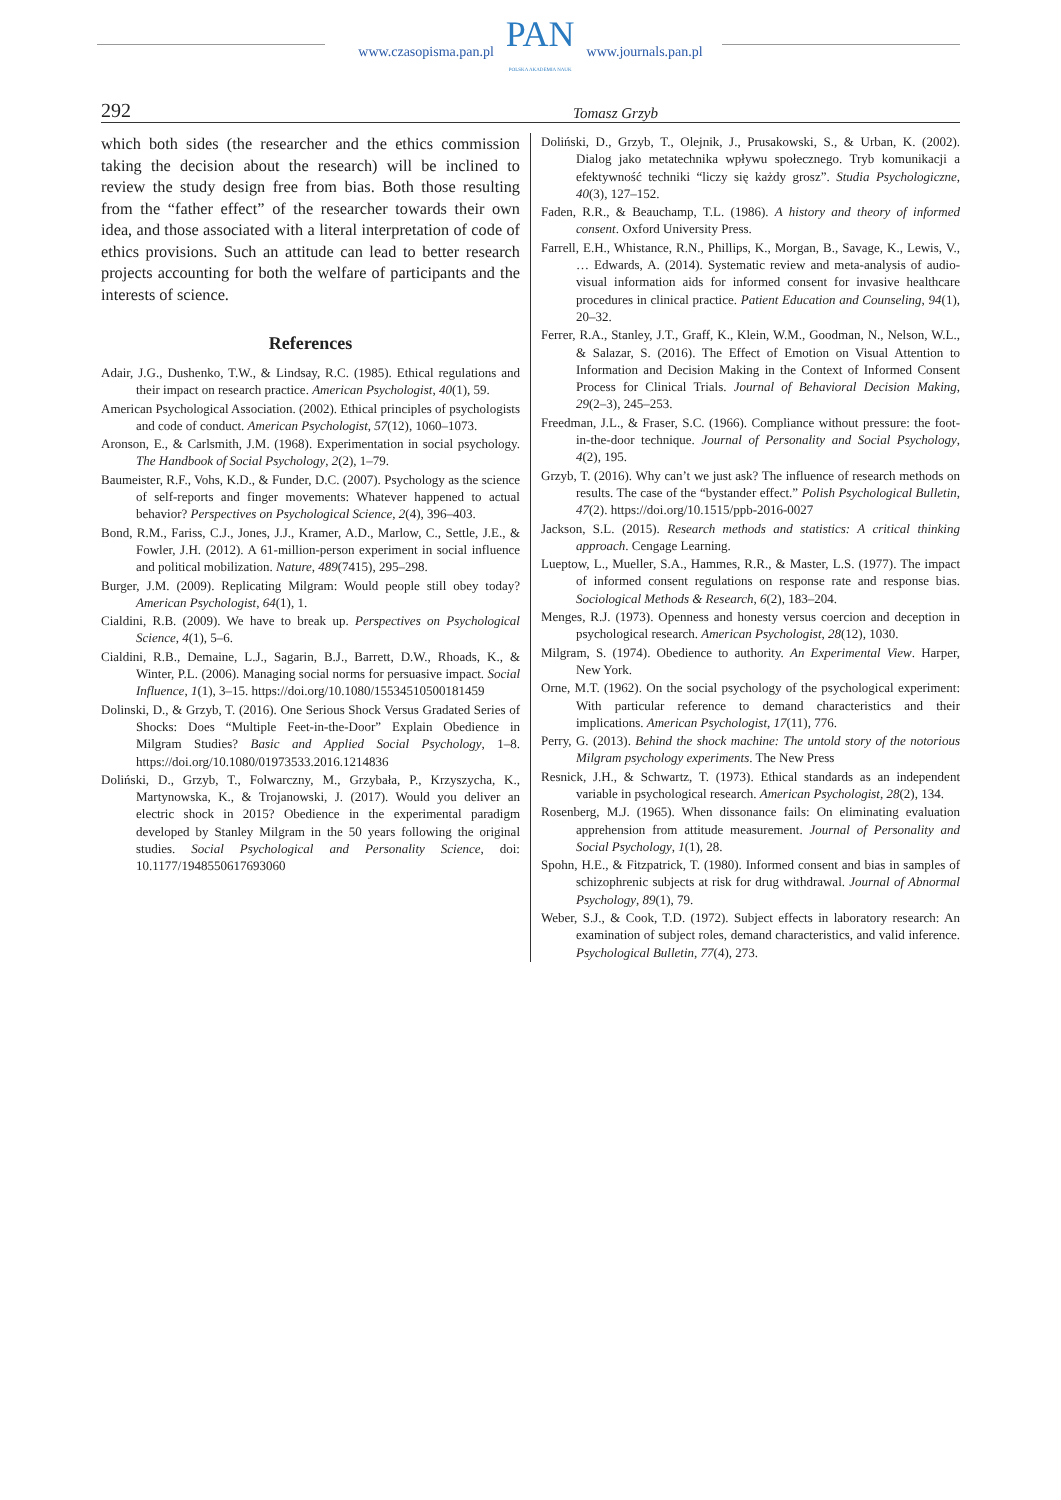www.czasopisma.pan.pl
PAN
POLSKA AKADEMIA NAUK
www.journals.pan.pl
292 Tomasz Grzyb
which both sides (the researcher and the ethics commission taking the decision about the research) will be inclined to review the study design free from bias. Both those resulting from the “father effect” of the researcher towards their own idea, and those associated with a literal interpretation of code of ethics provisions. Such an attitude can lead to better research projects accounting for both the welfare of participants and the interests of science.
References
Adair, J.G., Dushenko, T.W., & Lindsay, R.C. (1985). Ethical regulations and their impact on research practice. American Psychologist, 40(1), 59.
American Psychological Association. (2002). Ethical principles of psychologists and code of conduct. American Psychologist, 57(12), 1060–1073.
Aronson, E., & Carlsmith, J.M. (1968). Experimentation in social psychology. The Handbook of Social Psychology, 2(2), 1–79.
Baumeister, R.F., Vohs, K.D., & Funder, D.C. (2007). Psychology as the science of self-reports and finger movements: Whatever happened to actual behavior? Perspectives on Psychological Science, 2(4), 396–403.
Bond, R.M., Fariss, C.J., Jones, J.J., Kramer, A.D., Marlow, C., Settle, J.E., & Fowler, J.H. (2012). A 61-million-person experiment in social influence and political mobilization. Nature, 489(7415), 295–298.
Burger, J.M. (2009). Replicating Milgram: Would people still obey today? American Psychologist, 64(1), 1.
Cialdini, R.B. (2009). We have to break up. Perspectives on Psychological Science, 4(1), 5–6.
Cialdini, R.B., Demaine, L.J., Sagarin, B.J., Barrett, D.W., Rhoads, K., & Winter, P.L. (2006). Managing social norms for persuasive impact. Social Influence, 1(1), 3–15. https://doi.org/10.1080/15534510500181459
Dolinski, D., & Grzyb, T. (2016). One Serious Shock Versus Gradated Series of Shocks: Does “Multiple Feet-in-the-Door” Explain Obedience in Milgram Studies? Basic and Applied Social Psychology, 1–8. https://doi.org/10.1080/01973533.2016.1214836
Doliński, D., Grzyb, T., Folwarczny, M., Grzybała, P., Krzyszycha, K., Martynowska, K., & Trojanowski, J. (2017). Would you deliver an electric shock in 2015? Obedience in the experimental paradigm developed by Stanley Milgram in the 50 years following the original studies. Social Psychological and Personality Science, doi: 10.1177/1948550617693060
Doliński, D., Grzyb, T., Olejnik, J., Prusakowski, S., & Urban, K. (2002). Dialog jako metatechnika wpływu społecznego. Tryb komunikacji a efektywność techniki “liczy się każdy grosz”. Studia Psychologiczne, 40(3), 127–152.
Faden, R.R., & Beauchamp, T.L. (1986). A history and theory of informed consent. Oxford University Press.
Farrell, E.H., Whistance, R.N., Phillips, K., Morgan, B., Savage, K., Lewis, V., … Edwards, A. (2014). Systematic review and meta-analysis of audio-visual information aids for informed consent for invasive healthcare procedures in clinical practice. Patient Education and Counseling, 94(1), 20–32.
Ferrer, R.A., Stanley, J.T., Graff, K., Klein, W.M., Goodman, N., Nelson, W.L., & Salazar, S. (2016). The Effect of Emotion on Visual Attention to Information and Decision Making in the Context of Informed Consent Process for Clinical Trials. Journal of Behavioral Decision Making, 29(2–3), 245–253.
Freedman, J.L., & Fraser, S.C. (1966). Compliance without pressure: the foot-in-the-door technique. Journal of Personality and Social Psychology, 4(2), 195.
Grzyb, T. (2016). Why can’t we just ask? The influence of research methods on results. The case of the “bystander effect.” Polish Psychological Bulletin, 47(2). https://doi.org/10.1515/ppb-2016-0027
Jackson, S.L. (2015). Research methods and statistics: A critical thinking approach. Cengage Learning.
Lueptow, L., Mueller, S.A., Hammes, R.R., & Master, L.S. (1977). The impact of informed consent regulations on response rate and response bias. Sociological Methods & Research, 6(2), 183–204.
Menges, R.J. (1973). Openness and honesty versus coercion and deception in psychological research. American Psychologist, 28(12), 1030.
Milgram, S. (1974). Obedience to authority. An Experimental View. Harper, New York.
Orne, M.T. (1962). On the social psychology of the psychological experiment: With particular reference to demand characteristics and their implications. American Psychologist, 17(11), 776.
Perry, G. (2013). Behind the shock machine: The untold story of the notorious Milgram psychology experiments. The New Press
Resnick, J.H., & Schwartz, T. (1973). Ethical standards as an independent variable in psychological research. American Psychologist, 28(2), 134.
Rosenberg, M.J. (1965). When dissonance fails: On eliminating evaluation apprehension from attitude measurement. Journal of Personality and Social Psychology, 1(1), 28.
Spohn, H.E., & Fitzpatrick, T. (1980). Informed consent and bias in samples of schizophrenic subjects at risk for drug withdrawal. Journal of Abnormal Psychology, 89(1), 79.
Weber, S.J., & Cook, T.D. (1972). Subject effects in laboratory research: An examination of subject roles, demand characteristics, and valid inference. Psychological Bulletin, 77(4), 273.